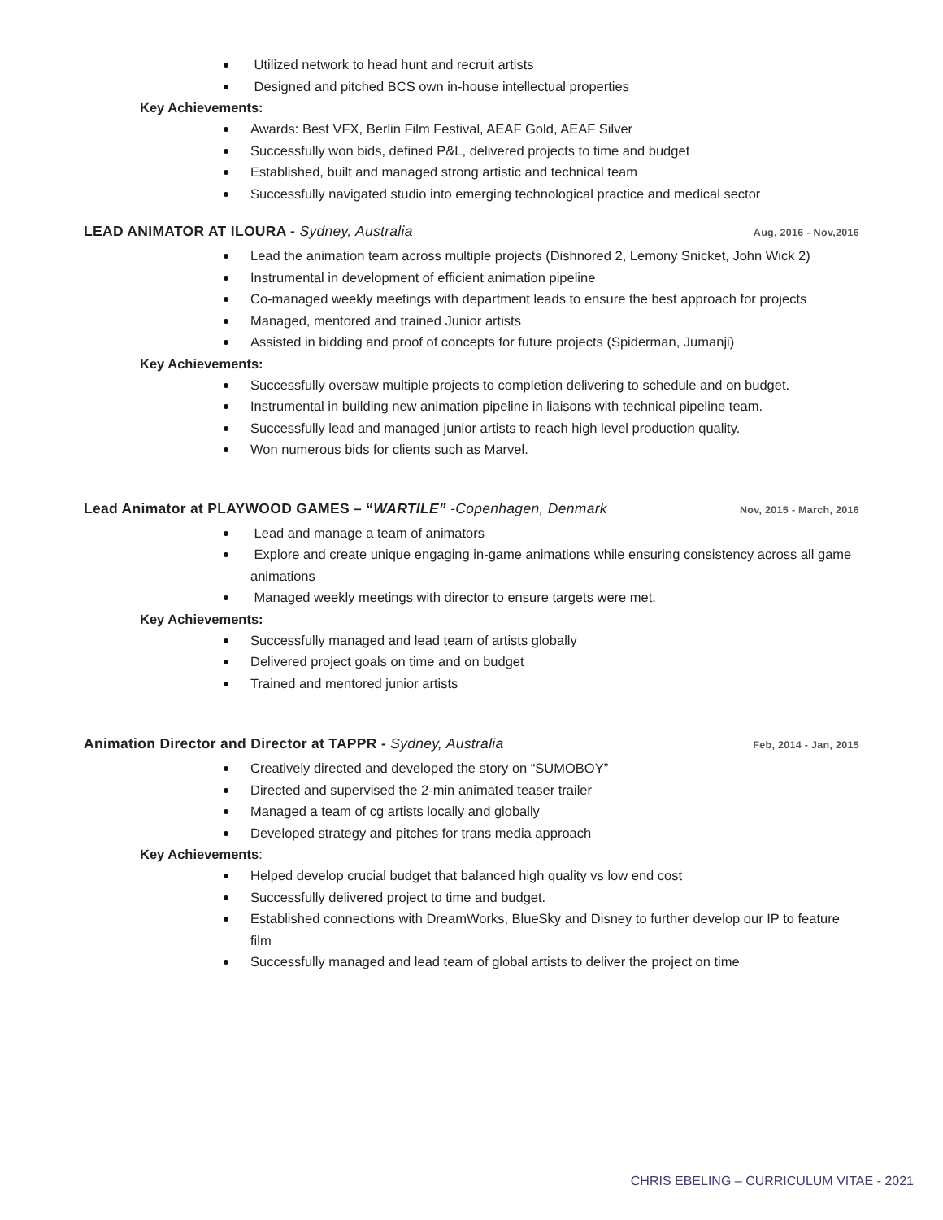Utilized network to head hunt and recruit artists
Designed and pitched BCS own in-house intellectual properties
Key Achievements:
Awards: Best VFX, Berlin Film Festival, AEAF Gold, AEAF Silver
Successfully won bids, defined P&L, delivered projects to time and budget
Established, built and managed strong artistic and technical team
Successfully navigated studio into emerging technological practice and medical sector
LEAD ANIMATOR AT ILOURA - Sydney, Australia Aug, 2016 - Nov,2016
Lead the animation team across multiple projects (Dishnored 2, Lemony Snicket, John Wick 2)
Instrumental in development of efficient animation pipeline
Co-managed weekly meetings with department leads to ensure the best approach for projects
Managed, mentored and trained Junior artists
Assisted in bidding and proof of concepts for future projects (Spiderman, Jumanji)
Key Achievements:
Successfully oversaw multiple projects to completion delivering to schedule and on budget.
Instrumental in building new animation pipeline in liaisons with technical pipeline team.
Successfully lead and managed junior artists to reach high level production quality.
Won numerous bids for clients such as Marvel.
Lead Animator at PLAYWOOD GAMES – “WARTILE” -Copenhagen, Denmark Nov, 2015 - March, 2016
Lead and manage a team of animators
Explore and create unique engaging in-game animations while ensuring consistency across all game animations
Managed weekly meetings with director to ensure targets were met.
Key Achievements:
Successfully managed and lead team of artists globally
Delivered project goals on time and on budget
Trained and mentored junior artists
Animation Director and Director at TAPPR - Sydney, Australia Feb, 2014 - Jan, 2015
Creatively directed and developed the story on “SUMOBOY”
Directed and supervised the 2-min animated teaser trailer
Managed a team of cg artists locally and globally
Developed strategy and pitches for trans media approach
Key Achievements:
Helped develop crucial budget that balanced high quality vs low end cost
Successfully delivered project to time and budget.
Established connections with DreamWorks, BlueSky and Disney to further develop our IP to feature film
Successfully managed and lead team of global artists to deliver the project on time
CHRIS EBELING – CURRICULUM VITAE - 2021